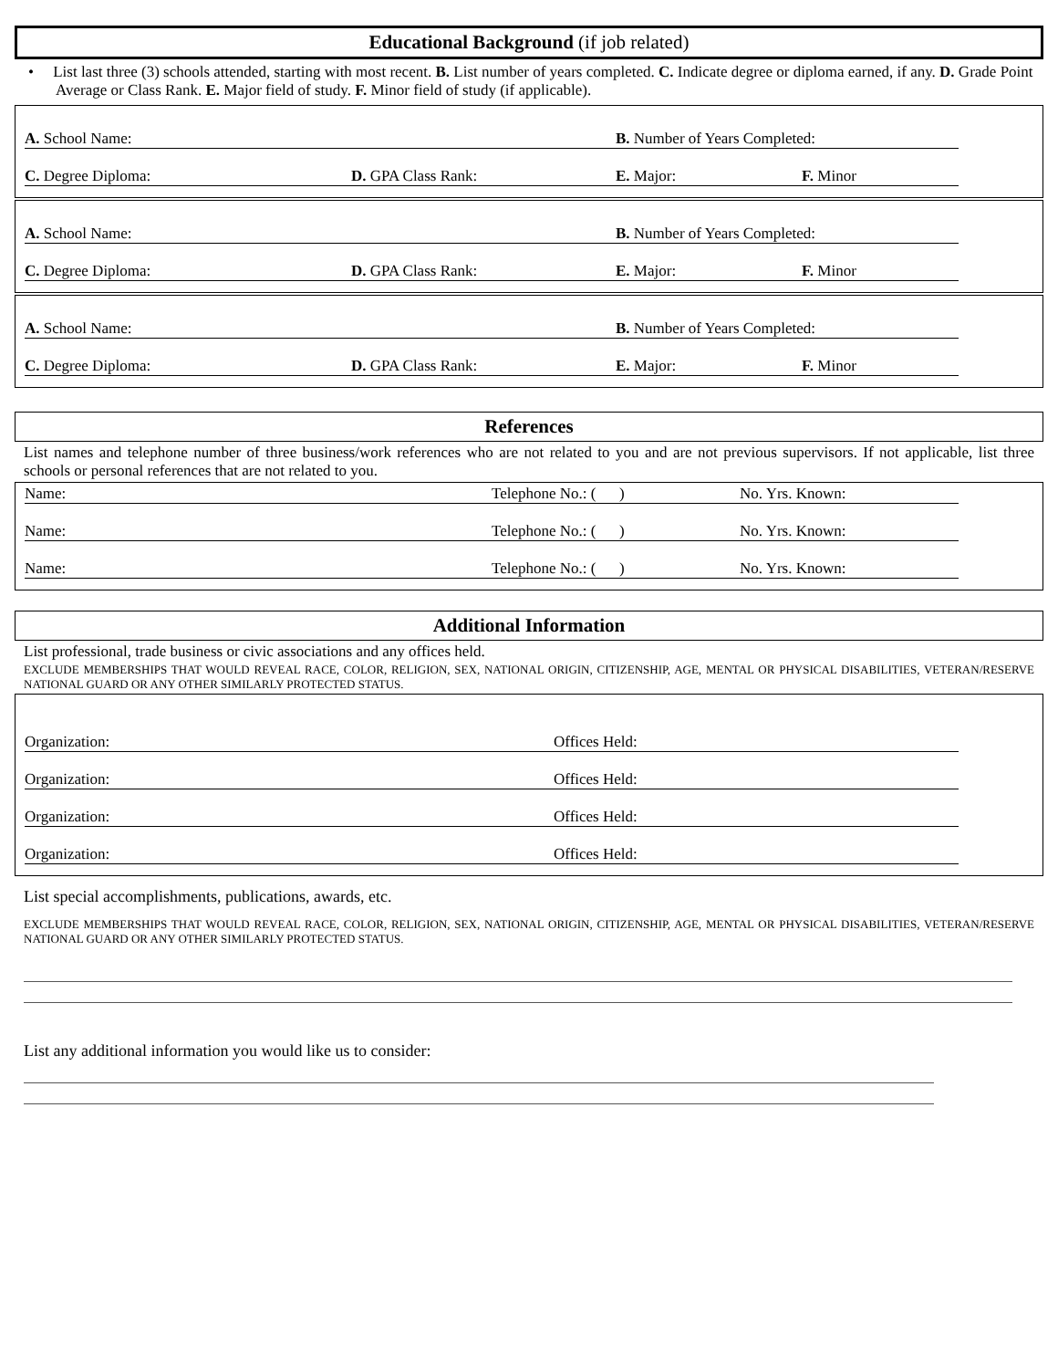Educational Background (if job related)
• List last three (3) schools attended, starting with most recent. B. List number of years completed. C. Indicate degree or diploma earned, if any. D. Grade Point Average or Class Rank. E. Major field of study. F. Minor field of study (if applicable).
A. School Name: B. Number of Years Completed:
C. Degree Diploma: D. GPA Class Rank: E. Major: F. Minor
A. School Name: B. Number of Years Completed:
C. Degree Diploma: D. GPA Class Rank: E. Major: F. Minor
A. School Name: B. Number of Years Completed:
C. Degree Diploma: D. GPA Class Rank: E. Major: F. Minor
References
List names and telephone number of three business/work references who are not related to you and are not previous supervisors. If not applicable, list three schools or personal references that are not related to you.
Name: Telephone No.: ( ) No. Yrs. Known:
Name: Telephone No.: ( ) No. Yrs. Known:
Name: Telephone No.: ( ) No. Yrs. Known:
Additional Information
List professional, trade business or civic associations and any offices held.
EXCLUDE MEMBERSHIPS THAT WOULD REVEAL RACE, COLOR, RELIGION, SEX, NATIONAL ORIGIN, CITIZENSHIP, AGE, MENTAL OR PHYSICAL DISABILITIES, VETERAN/RESERVE NATIONAL GUARD OR ANY OTHER SIMILARLY PROTECTED STATUS.
Organization: Offices Held:
Organization: Offices Held:
Organization: Offices Held:
Organization: Offices Held:
List special accomplishments, publications, awards, etc.
EXCLUDE MEMBERSHIPS THAT WOULD REVEAL RACE, COLOR, RELIGION, SEX, NATIONAL ORIGIN, CITIZENSHIP, AGE, MENTAL OR PHYSICAL DISABILITIES, VETERAN/RESERVE NATIONAL GUARD OR ANY OTHER SIMILARLY PROTECTED STATUS.
List any additional information you would like us to consider: